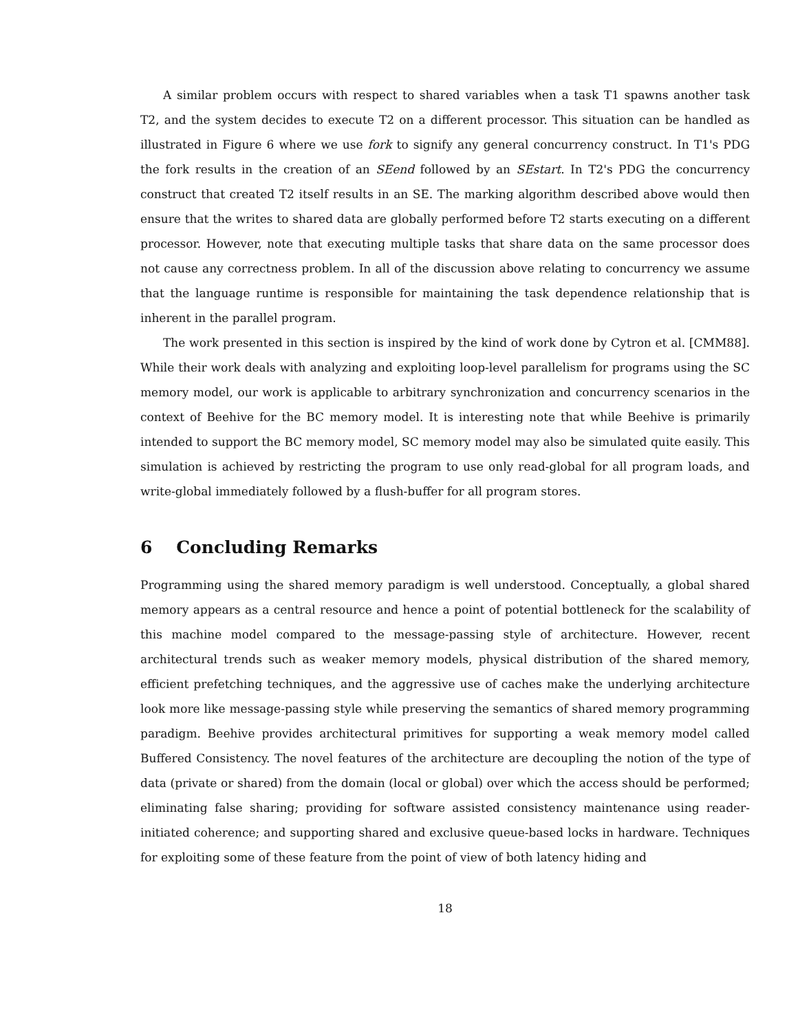A similar problem occurs with respect to shared variables when a task T1 spawns another task T2, and the system decides to execute T2 on a different processor. This situation can be handled as illustrated in Figure 6 where we use fork to signify any general concurrency construct. In T1's PDG the fork results in the creation of an SEend followed by an SEstart. In T2's PDG the concurrency construct that created T2 itself results in an SE. The marking algorithm described above would then ensure that the writes to shared data are globally performed before T2 starts executing on a different processor. However, note that executing multiple tasks that share data on the same processor does not cause any correctness problem. In all of the discussion above relating to concurrency we assume that the language runtime is responsible for maintaining the task dependence relationship that is inherent in the parallel program.
The work presented in this section is inspired by the kind of work done by Cytron et al. [CMM88]. While their work deals with analyzing and exploiting loop-level parallelism for programs using the SC memory model, our work is applicable to arbitrary synchronization and concurrency scenarios in the context of Beehive for the BC memory model. It is interesting note that while Beehive is primarily intended to support the BC memory model, SC memory model may also be simulated quite easily. This simulation is achieved by restricting the program to use only read-global for all program loads, and write-global immediately followed by a flush-buffer for all program stores.
6 Concluding Remarks
Programming using the shared memory paradigm is well understood. Conceptually, a global shared memory appears as a central resource and hence a point of potential bottleneck for the scalability of this machine model compared to the message-passing style of architecture. However, recent architectural trends such as weaker memory models, physical distribution of the shared memory, efficient prefetching techniques, and the aggressive use of caches make the underlying architecture look more like message-passing style while preserving the semantics of shared memory programming paradigm. Beehive provides architectural primitives for supporting a weak memory model called Buffered Consistency. The novel features of the architecture are decoupling the notion of the type of data (private or shared) from the domain (local or global) over which the access should be performed; eliminating false sharing; providing for software assisted consistency maintenance using reader-initiated coherence; and supporting shared and exclusive queue-based locks in hardware. Techniques for exploiting some of these feature from the point of view of both latency hiding and
18